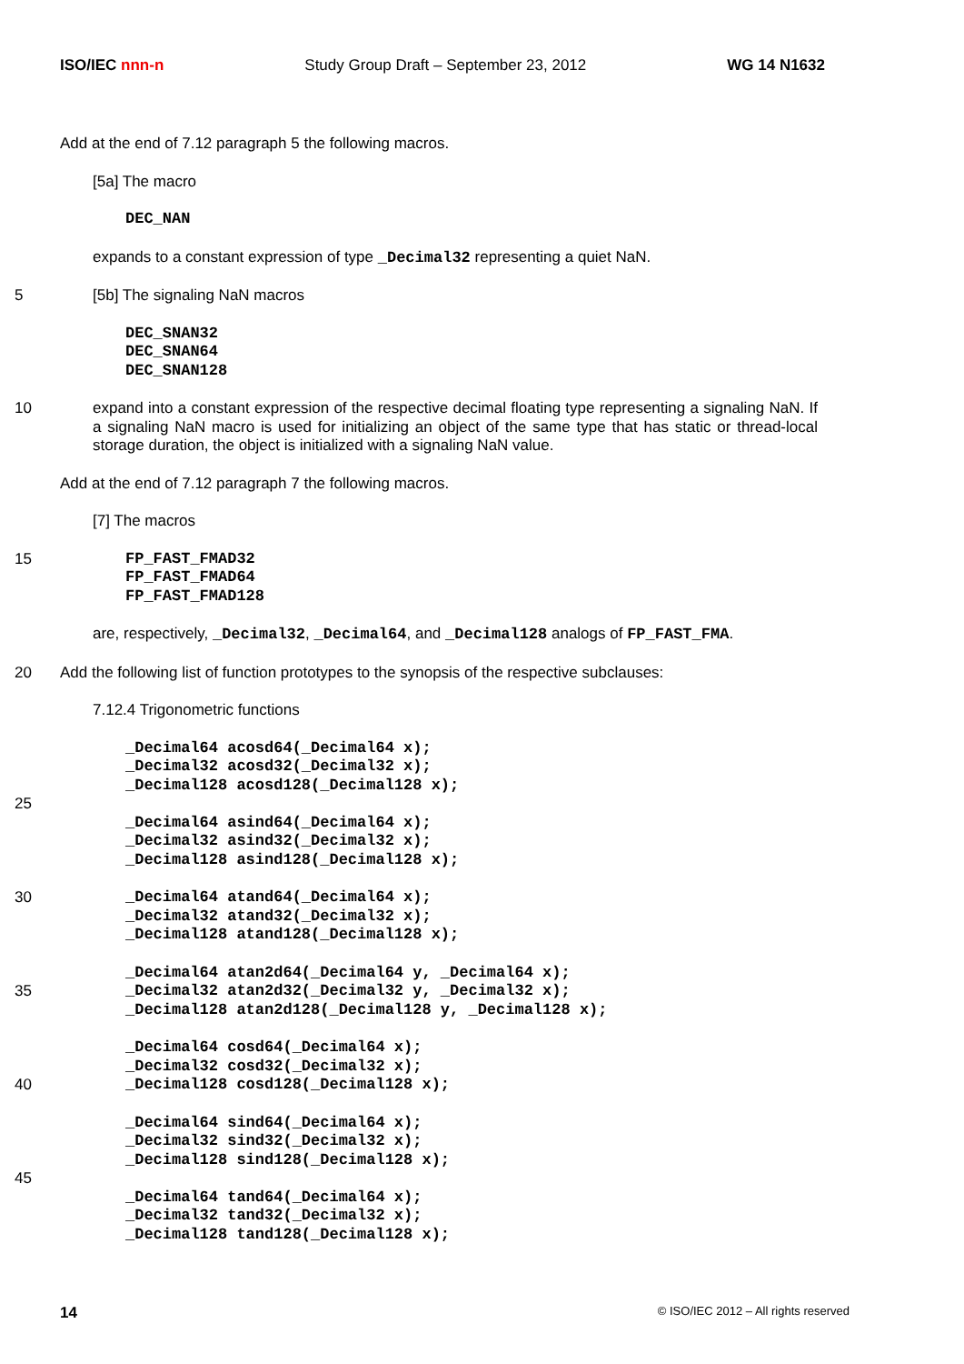ISO/IEC nnn-n Study Group Draft – September 23, 2012 WG 14 N1632
Add at the end of 7.12 paragraph 5 the following macros.
[5a] The macro
DEC_NAN
expands to a constant expression of type _Decimal32 representing a quiet NaN.
5 [5b] The signaling NaN macros
DEC_SNAN32
DEC_SNAN64
DEC_SNAN128
10 expand into a constant expression of the respective decimal floating type representing a signaling NaN. If a signaling NaN macro is used for initializing an object of the same type that has static or thread-local storage duration, the object is initialized with a signaling NaN value.
Add at the end of 7.12 paragraph 7 the following macros.
[7] The macros
15 FP_FAST_FMAD32
FP_FAST_FMAD64
FP_FAST_FMAD128
are, respectively, _Decimal32, _Decimal64, and _Decimal128 analogs of FP_FAST_FMA.
20 Add the following list of function prototypes to the synopsis of the respective subclauses:
7.12.4 Trigonometric functions
_Decimal64 acosd64(_Decimal64 x);
_Decimal32 acosd32(_Decimal32 x);
_Decimal128 acosd128(_Decimal128 x);
25
_Decimal64 asind64(_Decimal64 x);
_Decimal32 asind32(_Decimal32 x);
_Decimal128 asind128(_Decimal128 x);
30 _Decimal64 atand64(_Decimal64 x);
_Decimal32 atand32(_Decimal32 x);
_Decimal128 atand128(_Decimal128 x);
35 _Decimal64 atan2d64(_Decimal64 y, _Decimal64 x);
_Decimal32 atan2d32(_Decimal32 y, _Decimal32 x);
_Decimal128 atan2d128(_Decimal128 y, _Decimal128 x);
40 _Decimal64 cosd64(_Decimal64 x);
_Decimal32 cosd32(_Decimal32 x);
_Decimal128 cosd128(_Decimal128 x);
_Decimal64 sind64(_Decimal64 x);
_Decimal32 sind32(_Decimal32 x);
_Decimal128 sind128(_Decimal128 x);
45
_Decimal64 tand64(_Decimal64 x);
_Decimal32 tand32(_Decimal32 x);
_Decimal128 tand128(_Decimal128 x);
14 © ISO/IEC 2012 – All rights reserved